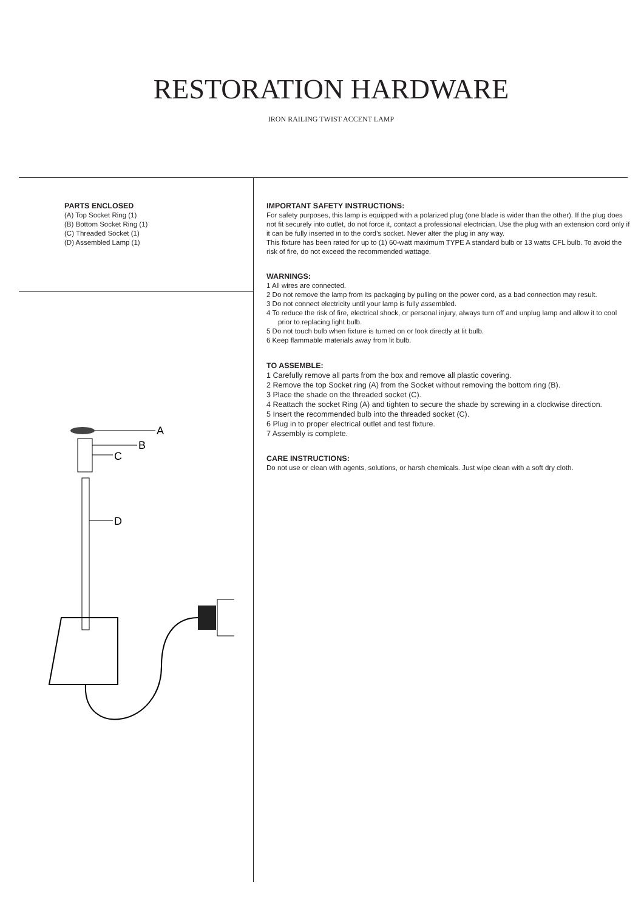RESTORATION HARDWARE
IRON RAILING TWIST ACCENT LAMP
PARTS ENCLOSED
(A) Top Socket Ring (1)
(B) Bottom Socket Ring (1)
(C) Threaded Socket (1)
(D) Assembled Lamp (1)
A
B
C
D
IMPORTANT SAFETY INSTRUCTIONS:
For safety purposes, this lamp is equipped with a polarized plug (one blade is wider than the other). If the plug does not fit securely into outlet, do not force it, contact a professional electrician. Use the plug with an extension cord only if it can be fully inserted in to the cord’s socket. Never alter the plug in any way.
This fixture has been rated for up to (1) 60-watt maximum TYPE A standard bulb or 13 watts CFL bulb. To avoid the risk of fire, do not exceed the recommended wattage.
WARNINGS:
1 All wires are connected.
2 Do not remove the lamp from its packaging by pulling on the power cord, as a bad connection may result.
3 Do not connect electricity until your lamp is fully assembled.
4 To reduce the risk of fire, electrical shock, or personal injury, always turn off and unplug lamp and allow it to cool prior to replacing light bulb.
5 Do not touch bulb when fixture is turned on or look directly at lit bulb.
6 Keep flammable materials away from lit bulb.
TO ASSEMBLE:
1 Carefully remove all parts from the box and remove all plastic covering.
2 Remove the top Socket ring (A) from the Socket without removing the bottom ring (B).
3 Place the shade on the threaded socket (C).
4 Reattach the socket Ring (A) and tighten to secure the shade by screwing in a clockwise direction.
5 Insert the recommended bulb into the threaded socket (C).
6 Plug in to proper electrical outlet and test fixture.
7 Assembly is complete.
CARE INSTRUCTIONS:
Do not use or clean with agents, solutions, or harsh chemicals. Just wipe clean with a soft dry cloth.